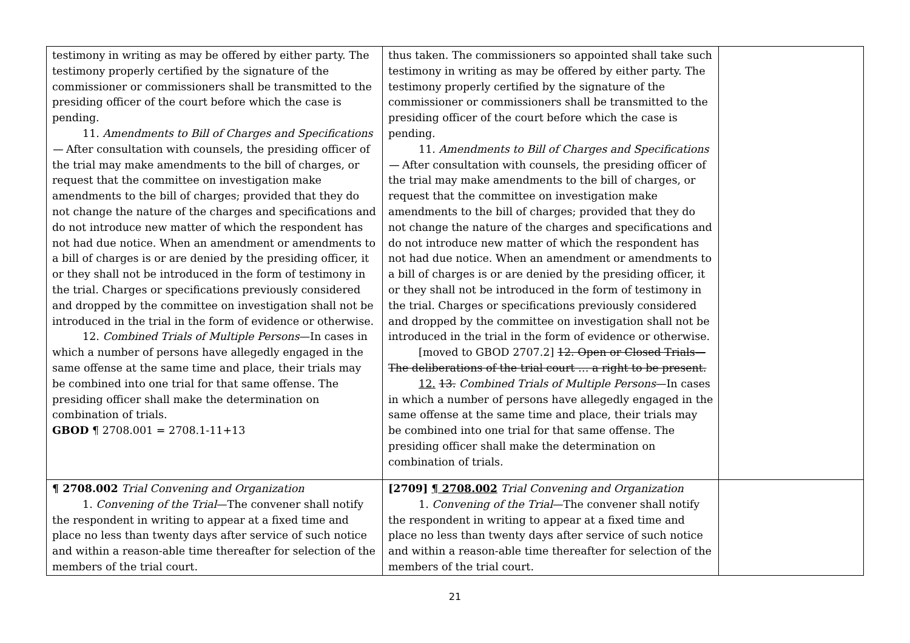| testimony in writing as may be offered by either party. The testimony properly certified by the signature of the commissioner or commissioners shall be transmitted to the presiding officer of the court before which the case is pending. 11. Amendments to Bill of Charges and Specifications— After consultation with counsels, the presiding officer of the trial may make amendments to the bill of charges, or request that the committee on investigation make amendments to the bill of charges; provided that they do not change the nature of the charges and specifications and do not introduce new matter of which the respondent has not had due notice. When an amendment or amendments to a bill of charges is or are denied by the presiding officer, it or they shall not be introduced in the form of testimony in the trial. Charges or specifications previously considered and dropped by the committee on investigation shall not be introduced in the trial in the form of evidence or otherwise. 12. Combined Trials of Multiple Persons —In cases in which a number of persons have allegedly engaged in the same offense at the same time and place, their trials may be combined into one trial for that same offense. The presiding officer shall make the determination on combination of trials. GBOD ¶ 2708.001 = 2708.1-11+13 | thus taken. The commissioners so appointed shall take such testimony in writing as may be offered by either party. The testimony properly certified by the signature of the commissioner or commissioners shall be transmitted to the presiding officer of the court before which the case is pending. 11. Amendments to Bill of Charges and Specifications— After consultation with counsels, the presiding officer of the trial may make amendments to the bill of charges, or request that the committee on investigation make amendments to the bill of charges; provided that they do not change the nature of the charges and specifications and do not introduce new matter of which the respondent has not had due notice. When an amendment or amendments to a bill of charges is or are denied by the presiding officer, it or they shall not be introduced in the form of testimony in the trial. Charges or specifications previously considered and dropped by the committee on investigation shall not be introduced in the trial in the form of evidence or otherwise. [moved to GBOD 2707.2] 12. Open or Closed Trials— The deliberations of the trial court … a right to be present. 12. 13. Combined Trials of Multiple Persons —In cases in which a number of persons have allegedly engaged in the same offense at the same time and place, their trials may be combined into one trial for that same offense. The presiding officer shall make the determination on combination of trials. | |
| ¶ 2708.002 Trial Convening and Organization 1. Convening of the Trial —The convener shall notify the respondent in writing to appear at a fixed time and place no less than twenty days after service of such notice and within a reason-able time thereafter for selection of the members of the trial court. | [2709] ¶ 2708.002 Trial Convening and Organization 1. Convening of the Trial —The convener shall notify the respondent in writing to appear at a fixed time and place no less than twenty days after service of such notice and within a reason-able time thereafter for selection of the members of the trial court. | |
21